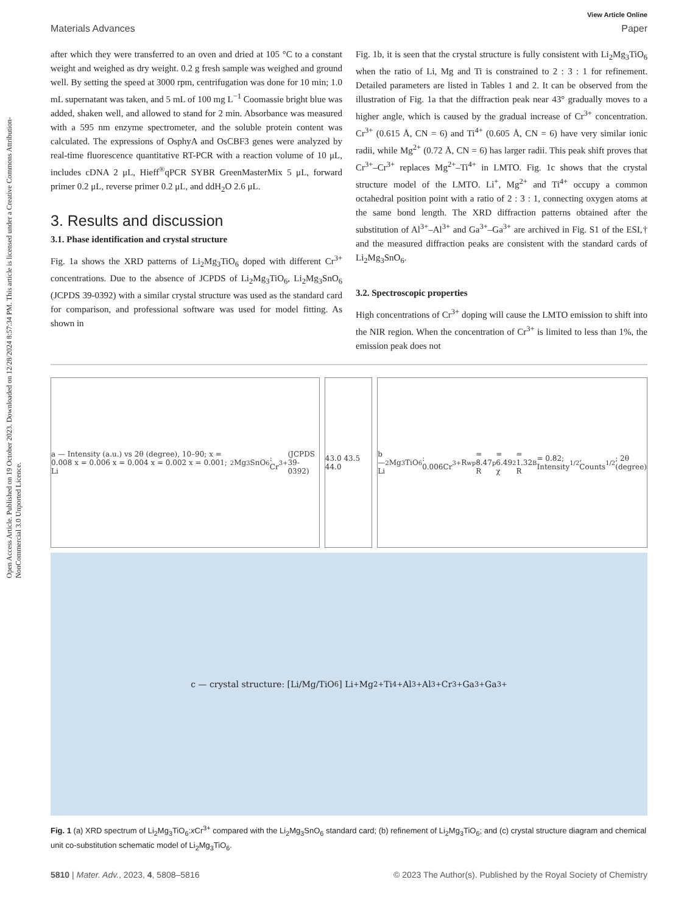Open Access Article. Published on 19 October 2023. Downloaded on 12/28/2024 8:57:34 PM. This article is licensed under a Creative Commons Attribution-NonCommercial 3.0 Unported Licence.
View Article Online
Materials Advances Paper
after which they were transferred to an oven and dried at 105 °C to a constant weight and weighed as dry weight. 0.2 g fresh sample was weighed and ground well. By setting the speed at 3000 rpm, centrifugation was done for 10 min; 1.0 mL supernatant was taken, and 5 mL of 100 mg L<sup>−1</sup> Coomassie bright blue was added, shaken well, and allowed to stand for 2 min. Absorbance was measured with a 595 nm enzyme spectrometer, and the soluble protein content was calculated. The expressions of OsphyA and OsCBF3 genes were analyzed by real-time fluorescence quantitative RT-PCR with a reaction volume of 10 μL, includes cDNA 2 μL, Hieff<sup>®</sup>qPCR SYBR GreenMasterMix 5 μL, forward primer 0.2 μL, reverse primer 0.2 μL, and ddH<sub>2</sub>O 2.6 μL.
3. Results and discussion
3.1. Phase identification and crystal structure
Fig. 1a shows the XRD patterns of Li<sub>2</sub>Mg<sub>3</sub>TiO<sub>6</sub> doped with different Cr<sup>3+</sup> concentrations. Due to the absence of JCPDS of Li<sub>2</sub>Mg<sub>3</sub>TiO<sub>6</sub>, Li<sub>2</sub>Mg<sub>3</sub>SnO<sub>6</sub> (JCPDS 39-0392) with a similar crystal structure was used as the standard card for comparison, and professional software was used for model fitting. As shown in
Fig. 1b, it is seen that the crystal structure is fully consistent with Li<sub>2</sub>Mg<sub>3</sub>TiO<sub>6</sub> when the ratio of Li, Mg and Ti is constrained to 2 : 3 : 1 for refinement. Detailed parameters are listed in Tables 1 and 2. It can be observed from the illustration of Fig. 1a that the diffraction peak near 43° gradually moves to a higher angle, which is caused by the gradual increase of Cr<sup>3+</sup> concentration. Cr<sup>3+</sup> (0.615 Å, CN = 6) and Ti<sup>4+</sup> (0.605 Å, CN = 6) have very similar ionic radii, while Mg<sup>2+</sup> (0.72 Å, CN = 6) has larger radii. This peak shift proves that Cr<sup>3+</sup>–Cr<sup>3+</sup> replaces Mg<sup>2+</sup>–Ti<sup>4+</sup> in LMTO. Fig. 1c shows that the crystal structure model of the LMTO. Li<sup>+</sup>, Mg<sup>2+</sup> and Ti<sup>4+</sup> occupy a common octahedral position point with a ratio of 2 : 3 : 1, connecting oxygen atoms at the same bond length. The XRD diffraction patterns obtained after the substitution of Al<sup>3+</sup>–Al<sup>3+</sup> and Ga<sup>3+</sup>–Ga<sup>3+</sup> are archived in Fig. S1 of the ESI,† and the measured diffraction peaks are consistent with the standard cards of Li<sub>2</sub>Mg<sub>3</sub>SnO<sub>6</sub>.
3.2. Spectroscopic properties
High concentrations of Cr<sup>3+</sup> doping will cause the LMTO emission to shift into the NIR region. When the concentration of Cr<sup>3+</sup> is limited to less than 1%, the emission peak does not
a — Intensity (a.u.) vs 2θ (degree), 10–90; x = 0.008 x = 0.006 x = 0.004 x = 0.002 x = 0.001; Li<sub>2</sub>Mg<sub>3</sub>SnO<sub>6</sub>: Cr<sup>3+</sup> (JCPDS 39-0392)
43.0 43.5 44.0 b — Li<sub>2</sub>Mg<sub>3</sub>TiO<sub>6</sub>: 0.006Cr<sup>3+</sup> R<sub>wp</sub> = 8.47 R<sub>p</sub> = 6.49 χ<sub>2</sub> = 1.32 R<sub>B</sub> = 0.82; Intensity<sup>1/2</sup>, Counts<sup>1/2</sup>; 2θ (degree)
c — crystal structure: [Li/Mg/TiO<sub>6</sub>] Li<sup>+</sup> Mg<sup>2+</sup> Ti<sup>4+</sup> Al<sup>3+</sup> Al<sup>3+</sup> Cr<sup>3+</sup> Ga<sup>3+</sup> Ga<sup>3+</sup>
Fig. 1 (a) XRD spectrum of Li<sub>2</sub>Mg<sub>3</sub>TiO<sub>6</sub>:x Cr<sup>3+</sup> compared with the Li<sub>2</sub>Mg<sub>3</sub>SnO<sub>6</sub> standard card; (b) refinement of Li<sub>2</sub>Mg<sub>3</sub>TiO<sub>6</sub>; and (c) crystal structure diagram and chemical unit co-substitution schematic model of Li<sub>2</sub>Mg<sub>3</sub>TiO<sub>6</sub>.
5810 | Mater. Adv., 2023, 4, 5808–5816 © 2023 The Author(s). Published by the Royal Society of Chemistry